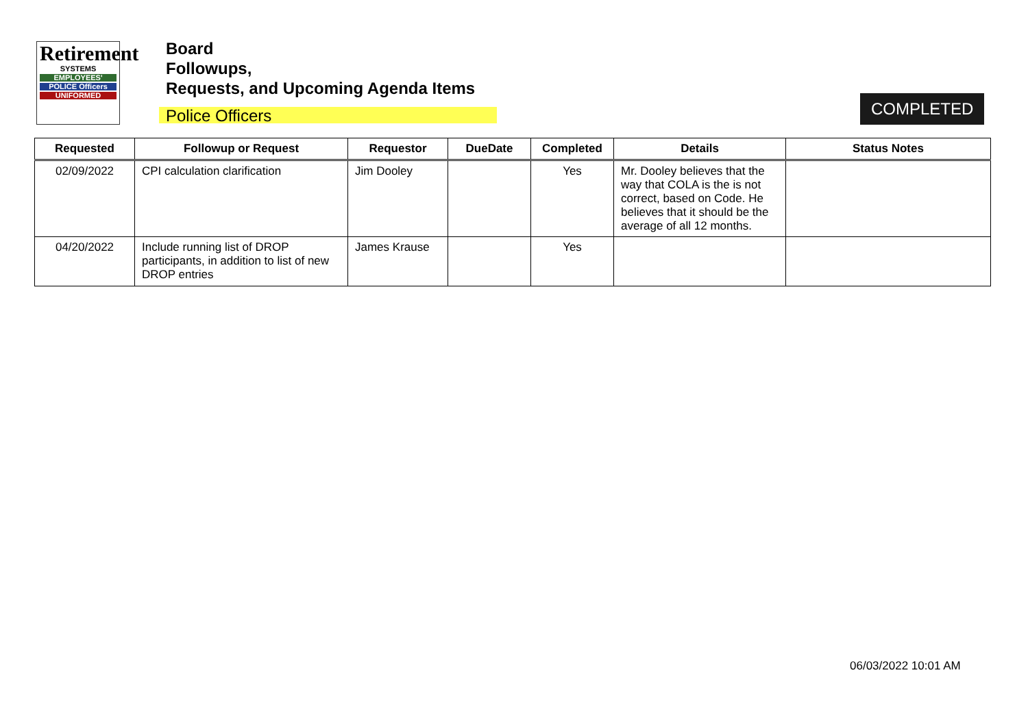Retirement
SYSTEMS
EMPLOYEES'
POLICE Officers
UNIFORMED
Board
Followups,
Requests, and Upcoming Agenda Items
Police Officers
COMPLETED
| Requested | Followup or Request | Requestor | DueDate | Completed | Details | Status Notes |
| --- | --- | --- | --- | --- | --- | --- |
| 02/09/2022 | CPI calculation clarification | Jim Dooley | | Yes | Mr. Dooley believes that the way that COLA is the is not correct, based on Code. He believes that it should be the average of all 12 months. | |
| 04/20/2022 | Include running list of DROP participants, in addition to list of new DROP entries | James Krause | | Yes | | |
06/03/2022 10:01 AM